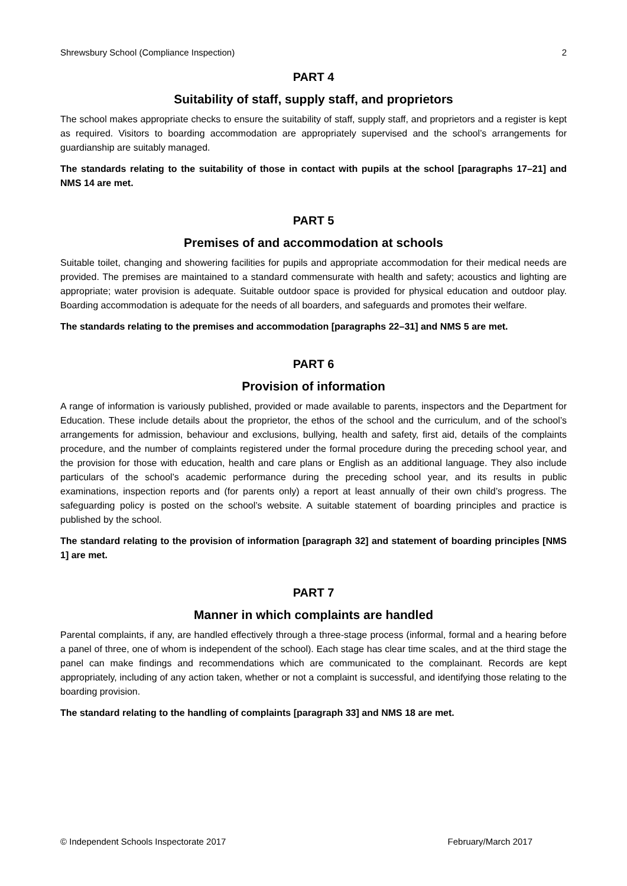Shrewsbury School (Compliance Inspection) 2
PART 4
Suitability of staff, supply staff, and proprietors
The school makes appropriate checks to ensure the suitability of staff, supply staff, and proprietors and a register is kept as required. Visitors to boarding accommodation are appropriately supervised and the school’s arrangements for guardianship are suitably managed.
The standards relating to the suitability of those in contact with pupils at the school [paragraphs 17–21] and NMS 14 are met.
PART 5
Premises of and accommodation at schools
Suitable toilet, changing and showering facilities for pupils and appropriate accommodation for their medical needs are provided. The premises are maintained to a standard commensurate with health and safety; acoustics and lighting are appropriate; water provision is adequate. Suitable outdoor space is provided for physical education and outdoor play. Boarding accommodation is adequate for the needs of all boarders, and safeguards and promotes their welfare.
The standards relating to the premises and accommodation [paragraphs 22–31] and NMS 5 are met.
PART 6
Provision of information
A range of information is variously published, provided or made available to parents, inspectors and the Department for Education. These include details about the proprietor, the ethos of the school and the curriculum, and of the school’s arrangements for admission, behaviour and exclusions, bullying, health and safety, first aid, details of the complaints procedure, and the number of complaints registered under the formal procedure during the preceding school year, and the provision for those with education, health and care plans or English as an additional language. They also include particulars of the school’s academic performance during the preceding school year, and its results in public examinations, inspection reports and (for parents only) a report at least annually of their own child’s progress. The safeguarding policy is posted on the school’s website. A suitable statement of boarding principles and practice is published by the school.
The standard relating to the provision of information [paragraph 32] and statement of boarding principles [NMS 1] are met.
PART 7
Manner in which complaints are handled
Parental complaints, if any, are handled effectively through a three-stage process (informal, formal and a hearing before a panel of three, one of whom is independent of the school). Each stage has clear time scales, and at the third stage the panel can make findings and recommendations which are communicated to the complainant. Records are kept appropriately, including of any action taken, whether or not a complaint is successful, and identifying those relating to the boarding provision.
The standard relating to the handling of complaints [paragraph 33] and NMS 18 are met.
© Independent Schools Inspectorate 2017 February/March 2017